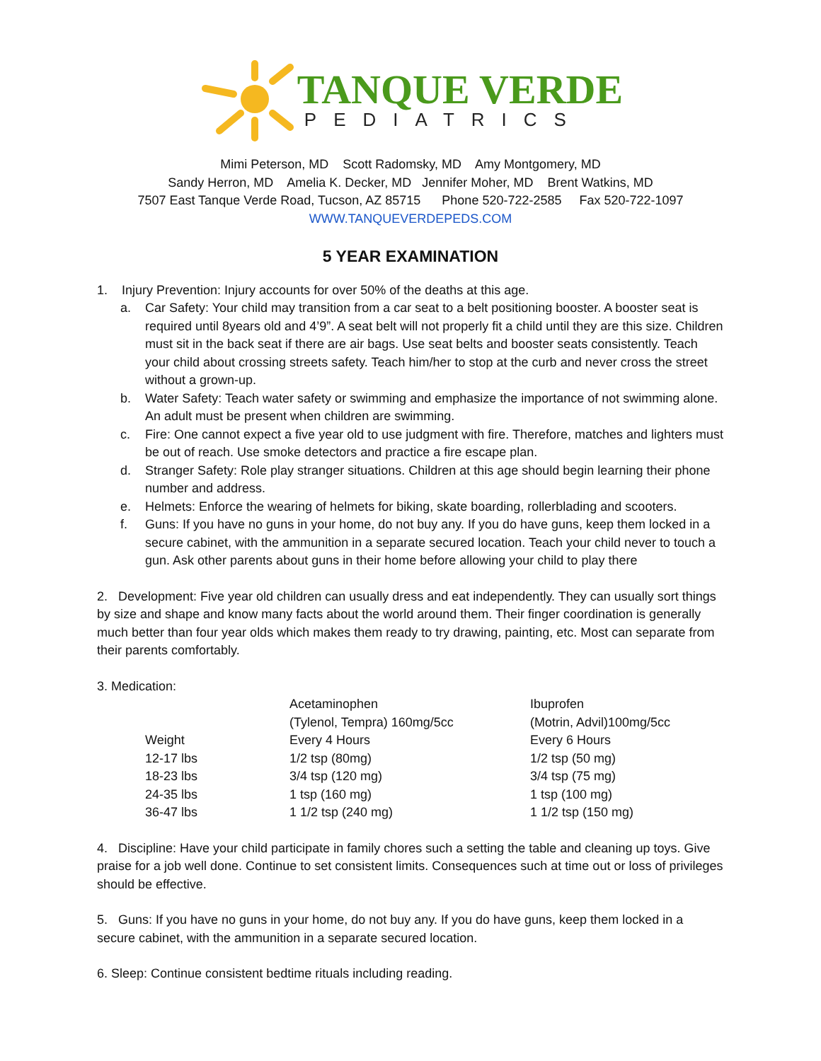TANQUE VERDE
PEDIATRICS
Mimi Peterson, MD Scott Radomsky, MD Amy Montgomery, MD
Sandy Herron, MD Amelia K. Decker, MD Jennifer Moher, MD Brent Watkins, MD
7507 East Tanque Verde Road, Tucson, AZ 85715 Phone 520-722-2585 Fax 520-722-1097
WWW.TANQUEVERDEPEDS.COM
5 YEAR EXAMINATION
1. Injury Prevention: Injury accounts for over 50% of the deaths at this age.
a. Car Safety: Your child may transition from a car seat to a belt positioning booster. A booster seat is required until 8years old and 4’9”. A seat belt will not properly fit a child until they are this size. Children must sit in the back seat if there are air bags. Use seat belts and booster seats consistently. Teach your child about crossing streets safety. Teach him/her to stop at the curb and never cross the street without a grown-up.
b. Water Safety: Teach water safety or swimming and emphasize the importance of not swimming alone. An adult must be present when children are swimming.
c. Fire: One cannot expect a five year old to use judgment with fire. Therefore, matches and lighters must be out of reach. Use smoke detectors and practice a fire escape plan.
d. Stranger Safety: Role play stranger situations. Children at this age should begin learning their phone number and address.
e. Helmets: Enforce the wearing of helmets for biking, skate boarding, rollerblading and scooters.
f. Guns: If you have no guns in your home, do not buy any. If you do have guns, keep them locked in a secure cabinet, with the ammunition in a separate secured location. Teach your child never to touch a gun. Ask other parents about guns in their home before allowing your child to play there
2. Development: Five year old children can usually dress and eat independently. They can usually sort things by size and shape and know many facts about the world around them. Their finger coordination is generally much better than four year olds which makes them ready to try drawing, painting, etc. Most can separate from their parents comfortably.
3. Medication:
| | Acetaminophen (Tylenol, Tempra) 160mg/5cc | Ibuprofen (Motrin, Advil)100mg/5cc |
| Weight | Every 4 Hours | Every 6 Hours |
| 12-17 lbs | 1/2 tsp (80mg) | 1/2 tsp (50 mg) |
| 18-23 lbs | 3/4 tsp (120 mg) | 3/4 tsp (75 mg) |
| 24-35 lbs | 1 tsp (160 mg) | 1 tsp (100 mg) |
| 36-47 lbs | 1 1/2 tsp (240 mg) | 1 1/2 tsp (150 mg) |
4. Discipline: Have your child participate in family chores such a setting the table and cleaning up toys. Give praise for a job well done. Continue to set consistent limits. Consequences such at time out or loss of privileges should be effective.
5. Guns: If you have no guns in your home, do not buy any. If you do have guns, keep them locked in a secure cabinet, with the ammunition in a separate secured location.
6. Sleep: Continue consistent bedtime rituals including reading.